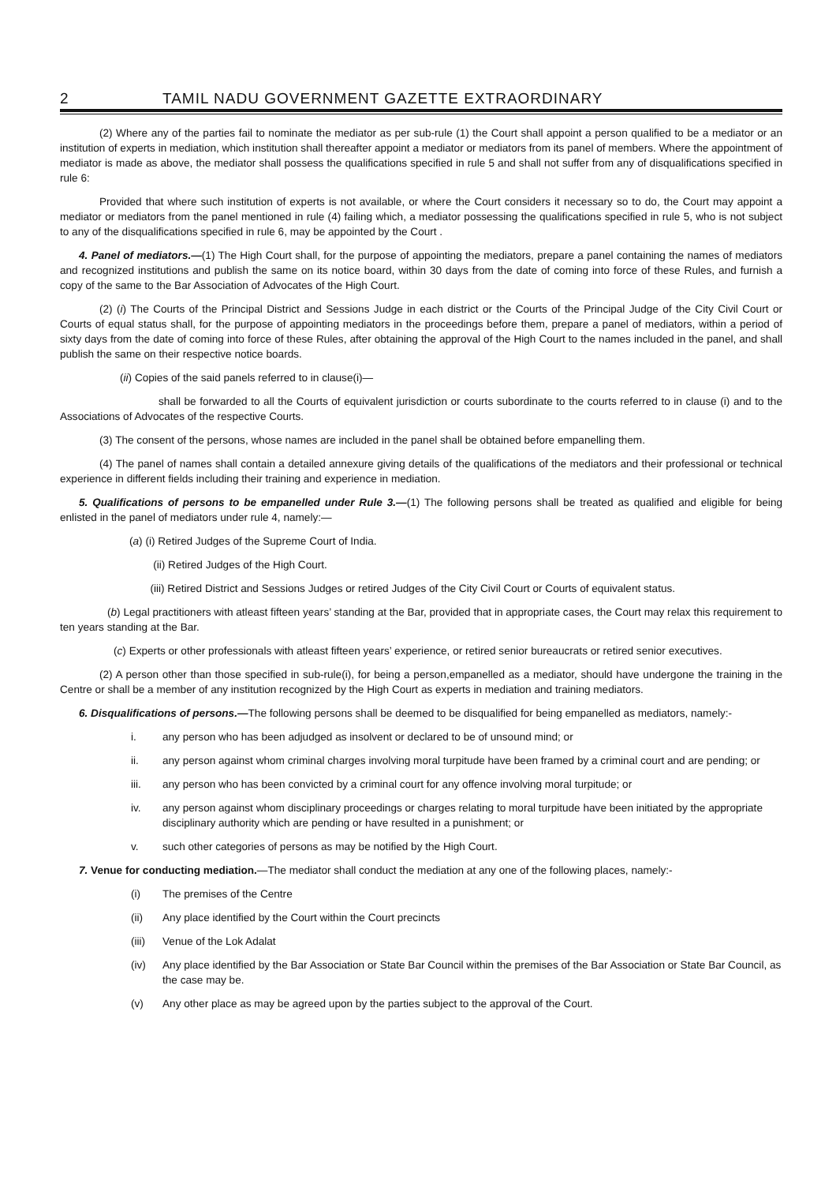2 TAMIL NADU GOVERNMENT GAZETTE EXTRAORDINARY
(2) Where any of the parties fail to nominate the mediator as per sub-rule (1) the Court shall appoint a person qualified to be a mediator or an institution of experts in mediation, which institution shall thereafter appoint a mediator or mediators from its panel of members. Where the appointment of mediator is made as above, the mediator shall possess the qualifications specified in rule 5 and shall not suffer from any of disqualifications specified in rule 6:
Provided that where such institution of experts is not available, or where the Court considers it necessary so to do, the Court may appoint a mediator or mediators from the panel mentioned in rule (4) failing which, a mediator possessing the qualifications specified in rule 5, who is not subject to any of the disqualifications specified in rule 6, may be appointed by the Court .
4. Panel of mediators.—(1) The High Court shall, for the purpose of appointing the mediators, prepare a panel containing the names of mediators and recognized institutions and publish the same on its notice board, within 30 days from the date of coming into force of these Rules, and furnish a copy of the same to the Bar Association of Advocates of the High Court.
(2) (i) The Courts of the Principal District and Sessions Judge in each district or the Courts of the Principal Judge of the City Civil Court or Courts of equal status shall, for the purpose of appointing mediators in the proceedings before them, prepare a panel of mediators, within a period of sixty days from the date of coming into force of these Rules, after obtaining the approval of the High Court to the names included in the panel, and shall publish the same on their respective notice boards.
(ii) Copies of the said panels referred to in clause(i)—
shall be forwarded to all the Courts of equivalent jurisdiction or courts subordinate to the courts referred to in clause (i) and to the Associations of Advocates of the respective Courts.
(3) The consent of the persons, whose names are included in the panel shall be obtained before empanelling them.
(4) The panel of names shall contain a detailed annexure giving details of the qualifications of the mediators and their professional or technical experience in different fields including their training and experience in mediation.
5. Qualifications of persons to be empanelled under Rule 3.—(1) The following persons shall be treated as qualified and eligible for being enlisted in the panel of mediators under rule 4, namely:—
(a) (i) Retired Judges of the Supreme Court of India.
(ii) Retired Judges of the High Court.
(iii) Retired District and Sessions Judges or retired Judges of the City Civil Court or Courts of equivalent status.
(b) Legal practitioners with atleast fifteen years’ standing at the Bar, provided that in appropriate cases, the Court may relax this requirement to ten years standing at the Bar.
(c) Experts or other professionals with atleast fifteen years’ experience, or retired senior bureaucrats or retired senior executives.
(2) A person other than those specified in sub-rule(i), for being a person,empanelled as a mediator, should have undergone the training in the Centre or shall be a member of any institution recognized by the High Court as experts in mediation and training mediators.
6. Disqualifications of persons.—The following persons shall be deemed to be disqualified for being empanelled as mediators, namely:-
i. any person who has been adjudged as insolvent or declared to be of unsound mind; or
ii. any person against whom criminal charges involving moral turpitude have been framed by a criminal court and are pending; or
iii. any person who has been convicted by a criminal court for any offence involving moral turpitude; or
iv. any person against whom disciplinary proceedings or charges relating to moral turpitude have been initiated by the appropriate disciplinary authority which are pending or have resulted in a punishment; or
v. such other categories of persons as may be notified by the High Court.
7. Venue for conducting mediation.—The mediator shall conduct the mediation at any one of the following places, namely:-
(i) The premises of the Centre
(ii) Any place identified by the Court within the Court precincts
(iii) Venue of the Lok Adalat
(iv) Any place identified by the Bar Association or State Bar Council within the premises of the Bar Association or State Bar Council, as the case may be.
(v) Any other place as may be agreed upon by the parties subject to the approval of the Court.